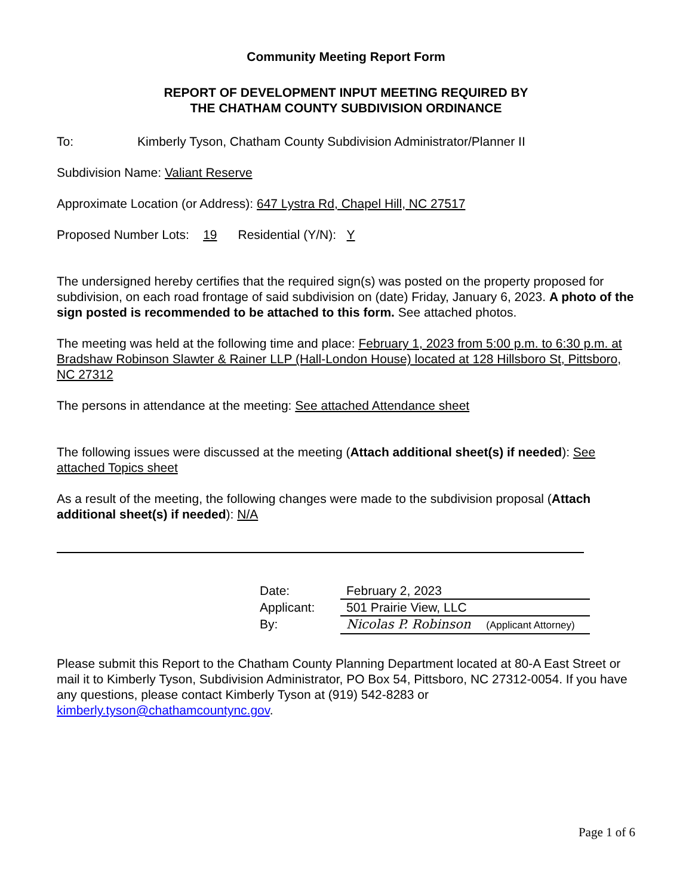Community Meeting Report Form
REPORT OF DEVELOPMENT INPUT MEETING REQUIRED BY
THE CHATHAM COUNTY SUBDIVISION ORDINANCE
To: Kimberly Tyson, Chatham County Subdivision Administrator/Planner II
Subdivision Name: Valiant Reserve
Approximate Location (or Address): 647 Lystra Rd, Chapel Hill, NC 27517
Proposed Number Lots: 19 Residential (Y/N): Y
The undersigned hereby certifies that the required sign(s) was posted on the property proposed for subdivision, on each road frontage of said subdivision on (date) Friday, January 6, 2023. A photo of the sign posted is recommended to be attached to this form. See attached photos.
The meeting was held at the following time and place: February 1, 2023 from 5:00 p.m. to 6:30 p.m. at Bradshaw Robinson Slawter & Rainer LLP (Hall-London House) located at 128 Hillsboro St, Pittsboro, NC 27312
The persons in attendance at the meeting: See attached Attendance sheet
The following issues were discussed at the meeting (Attach additional sheet(s) if needed): See attached Topics sheet
As a result of the meeting, the following changes were made to the subdivision proposal (Attach additional sheet(s) if needed): N/A
Date: February 2, 2023
Applicant: 501 Prairie View, LLC
By: Nicolas P. Robinson (Applicant Attorney)
Please submit this Report to the Chatham County Planning Department located at 80-A East Street or mail it to Kimberly Tyson, Subdivision Administrator, PO Box 54, Pittsboro, NC 27312-0054. If you have any questions, please contact Kimberly Tyson at (919) 542-8283 or kimberly.tyson@chathamcountync.gov.
Page 1 of 6